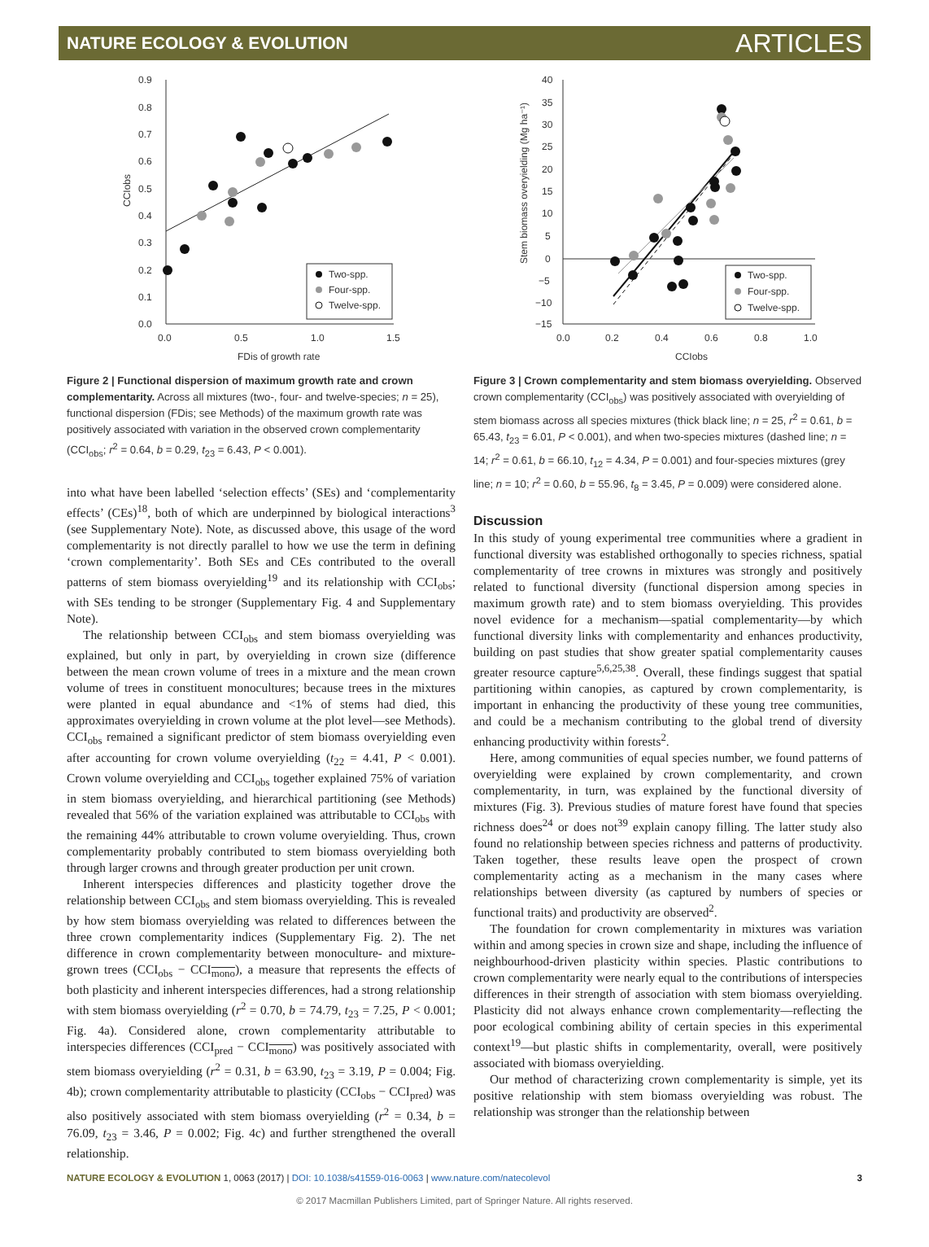NATURE ECOLOGY & EVOLUTION ARTICLES
0.9
0.8
0.7
0.6
0.5
0.4
0.3
0.2
0.1
0.0
0.0
0.5
1.0
1.5
FDis of growth rate
CCIobs
Two-spp.
Four-spp.
Twelve-spp.
Figure 2 | Functional dispersion of maximum growth rate and crown complementarity. Across all mixtures (two-, four- and twelve-species; n = 25), functional dispersion (FDis; see Methods) of the maximum growth rate was positively associated with variation in the observed crown complementarity (CCI<sub>obs</sub>; r<sup>2</sup> = 0.64, b = 0.29, t<sub>23</sub> = 6.43, P < 0.001).
into what have been labelled ‘selection effects’ (SEs) and ‘complementarity effects’ (CEs)<sup>18</sup>, both of which are underpinned by biological interactions<sup>3</sup> (see Supplementary Note). Note, as discussed above, this usage of the word complementarity is not directly parallel to how we use the term in defining ‘crown complementarity’. Both SEs and CEs contributed to the overall patterns of stem biomass overyielding<sup>19</sup> and its relationship with CCI<sub>obs</sub>; with SEs tending to be stronger (Supplementary Fig. 4 and Supplementary Note).
The relationship between CCI<sub>obs</sub> and stem biomass overyielding was explained, but only in part, by overyielding in crown size (difference between the mean crown volume of trees in a mixture and the mean crown volume of trees in constituent monocultures; because trees in the mixtures were planted in equal abundance and <1% of stems had died, this approximates overyielding in crown volume at the plot level—see Methods). CCI<sub>obs</sub> remained a significant predictor of stem biomass overyielding even after accounting for crown volume overyielding (t<sub>22</sub> = 4.41, P < 0.001). Crown volume overyielding and CCI<sub>obs</sub> together explained 75% of variation in stem biomass overyielding, and hierarchical partitioning (see Methods) revealed that 56% of the variation explained was attributable to CCI<sub>obs</sub> with the remaining 44% attributable to crown volume overyielding. Thus, crown complementarity probably contributed to stem biomass overyielding both through larger crowns and through greater production per unit crown.
Inherent interspecies differences and plasticity together drove the relationship between CCI<sub>obs</sub> and stem biomass overyielding. This is revealed by how stem biomass overyielding was related to differences between the three crown complementarity indices (Supplementary Fig. 2). The net difference in crown complementarity between monoculture- and mixture-grown trees (CCI<sub>obs</sub> − CCI<sub>mono</sub>), a measure that represents the effects of both plasticity and inherent interspecies differences, had a strong relationship with stem biomass overyielding (r<sup>2</sup> = 0.70, b = 74.79, t<sub>23</sub> = 7.25, P < 0.001; Fig. 4a). Considered alone, crown complementarity attributable to interspecies differences (CCI<sub>pred</sub> − CCI<sub>mono</sub>) was positively associated with stem biomass overyielding (r<sup>2</sup> = 0.31, b = 63.90, t<sub>23</sub> = 3.19, P = 0.004; Fig. 4b); crown complementarity attributable to plasticity (CCI<sub>obs</sub> − CCI<sub>pred</sub>) was also positively associated with stem biomass overyielding (r<sup>2</sup> = 0.34, b = 76.09, t<sub>23</sub> = 3.46, P = 0.002; Fig. 4c) and further strengthened the overall relationship.
40
35
30
25
20
15
10
5
0
−5
−10
−15
0.0
0.2
0.4
0.6
0.8
1.0
CCIobs
Stem biomass overyielding (Mg ha⁻¹)
Two-spp.
Four-spp.
Twelve-spp.
Figure 3 | Crown complementarity and stem biomass overyielding. Observed crown complementarity (CCI<sub>obs</sub>) was positively associated with overyielding of stem biomass across all species mixtures (thick black line; n = 25, r<sup>2</sup> = 0.61, b = 65.43, t<sub>23</sub> = 6.01, P < 0.001), and when two-species mixtures (dashed line; n = 14; r<sup>2</sup> = 0.61, b = 66.10, t<sub>12</sub> = 4.34, P = 0.001) and four-species mixtures (grey line; n = 10; r<sup>2</sup> = 0.60, b = 55.96, t<sub>8</sub> = 3.45, P = 0.009) were considered alone.
Discussion
In this study of young experimental tree communities where a gradient in functional diversity was established orthogonally to species richness, spatial complementarity of tree crowns in mixtures was strongly and positively related to functional diversity (functional dispersion among species in maximum growth rate) and to stem biomass overyielding. This provides novel evidence for a mechanism—spatial complementarity—by which functional diversity links with complementarity and enhances productivity, building on past studies that show greater spatial complementarity causes greater resource capture<sup>5,6,25,38</sup>. Overall, these findings suggest that spatial partitioning within canopies, as captured by crown complementarity, is important in enhancing the productivity of these young tree communities, and could be a mechanism contributing to the global trend of diversity enhancing productivity within forests<sup>2</sup>.
Here, among communities of equal species number, we found patterns of overyielding were explained by crown complementarity, and crown complementarity, in turn, was explained by the functional diversity of mixtures (Fig. 3). Previous studies of mature forest have found that species richness does<sup>24</sup> or does not<sup>39</sup> explain canopy filling. The latter study also found no relationship between species richness and patterns of productivity. Taken together, these results leave open the prospect of crown complementarity acting as a mechanism in the many cases where relationships between diversity (as captured by numbers of species or functional traits) and productivity are observed<sup>2</sup>.
The foundation for crown complementarity in mixtures was variation within and among species in crown size and shape, including the influence of neighbourhood-driven plasticity within species. Plastic contributions to crown complementarity were nearly equal to the contributions of interspecies differences in their strength of association with stem biomass overyielding. Plasticity did not always enhance crown complementarity—reflecting the poor ecological combining ability of certain species in this experimental context<sup>19</sup>—but plastic shifts in complementarity, overall, were positively associated with biomass overyielding.
Our method of characterizing crown complementarity is simple, yet its positive relationship with stem biomass overyielding was robust. The relationship was stronger than the relationship between
NATURE ECOLOGY & EVOLUTION 1, 0063 (2017) | DOI: 10.1038/s41559-016-0063 | www.nature.com/natecolevol 3
© 2017 Macmillan Publishers Limited, part of Springer Nature. All rights reserved.